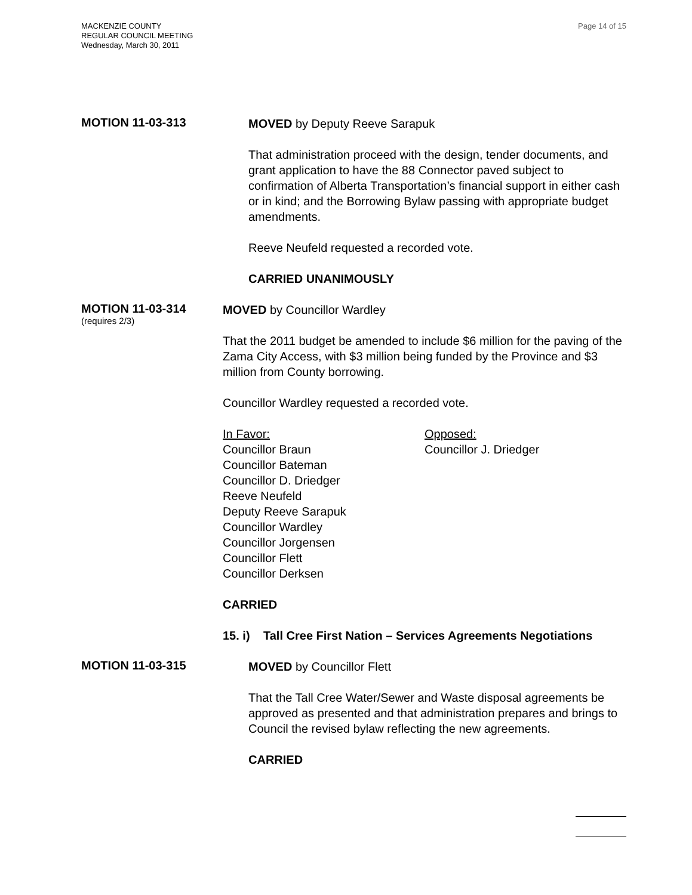MACKENZIE COUNTY
REGULAR COUNCIL MEETING
Wednesday, March 30, 2011
Page 14 of 15
MOTION 11-03-313
MOVED by Deputy Reeve Sarapuk
That administration proceed with the design, tender documents, and grant application to have the 88 Connector paved subject to confirmation of Alberta Transportation’s financial support in either cash or in kind; and the Borrowing Bylaw passing with appropriate budget amendments.
Reeve Neufeld requested a recorded vote.
CARRIED UNANIMOUSLY
MOTION 11-03-314
(requires 2/3)
MOVED by Councillor Wardley
That the 2011 budget be amended to include $6 million for the paving of the Zama City Access, with $3 million being funded by the Province and $3 million from County borrowing.
Councillor Wardley requested a recorded vote.
In Favor:
Councillor Braun
Councillor Bateman
Councillor D. Driedger
Reeve Neufeld
Deputy Reeve Sarapuk
Councillor Wardley
Councillor Jorgensen
Councillor Flett
Councillor Derksen
Opposed:
Councillor J. Driedger
CARRIED
15. i) Tall Cree First Nation – Services Agreements Negotiations
MOTION 11-03-315
MOVED by Councillor Flett
That the Tall Cree Water/Sewer and Waste disposal agreements be approved as presented and that administration prepares and brings to Council the revised bylaw reflecting the new agreements.
CARRIED